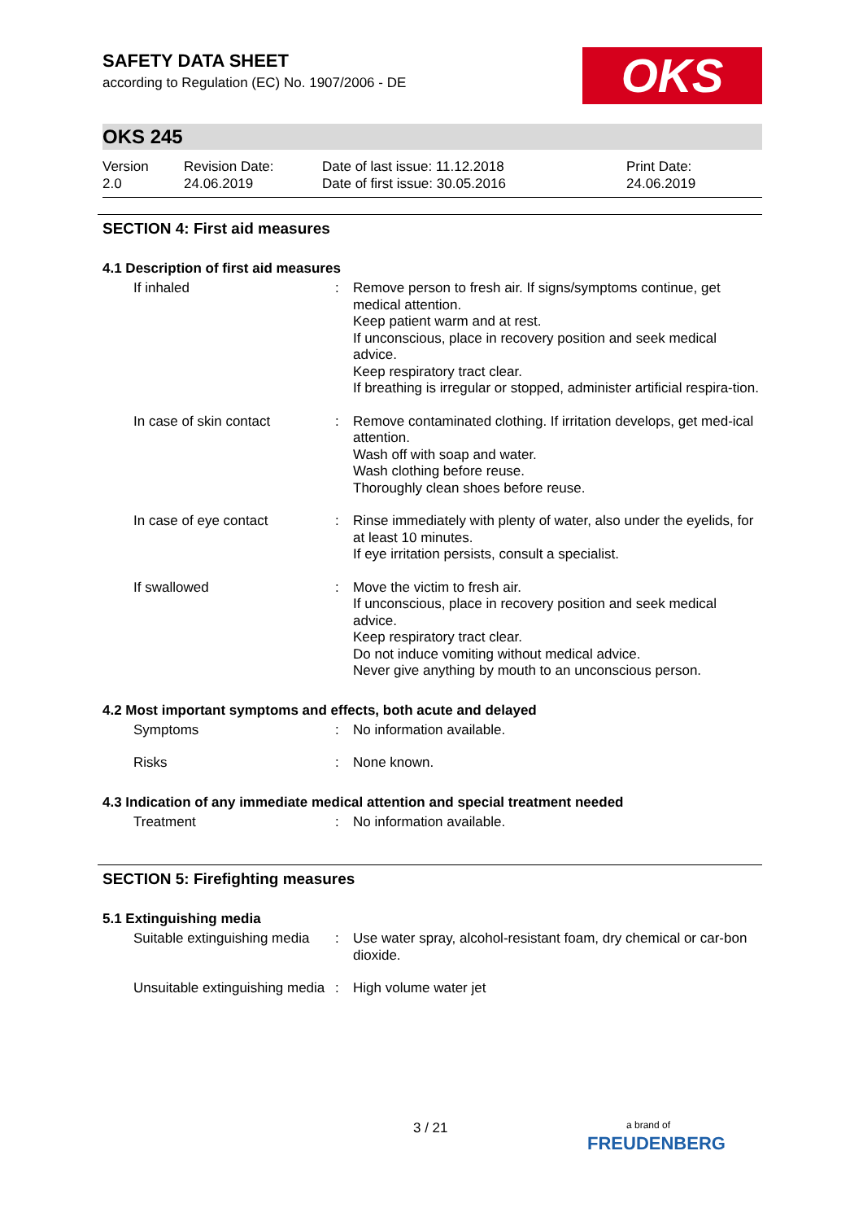OKS
SAFETY DATA SHEET
according to Regulation (EC) No. 1907/2006 - DE
OKS 245
Version
2.0
Revision Date:
24.06.2019
Date of last issue: 11.12.2018
Date of first issue: 30.05.2016
Print Date:
24.06.2019
SECTION 4: First aid measures
4.1 Description of first aid measures
If inhaled : Remove person to fresh air. If signs/symptoms continue, get medical attention.
Keep patient warm and at rest.
If unconscious, place in recovery position and seek medical advice.
Keep respiratory tract clear.
If breathing is irregular or stopped, administer artificial respira-tion.
In case of skin contact : Remove contaminated clothing. If irritation develops, get med-ical attention.
Wash off with soap and water.
Wash clothing before reuse.
Thoroughly clean shoes before reuse.
In case of eye contact : Rinse immediately with plenty of water, also under the eyelids, for at least 10 minutes.
If eye irritation persists, consult a specialist.
If swallowed : Move the victim to fresh air.
If unconscious, place in recovery position and seek medical advice.
Keep respiratory tract clear.
Do not induce vomiting without medical advice.
Never give anything by mouth to an unconscious person.
4.2 Most important symptoms and effects, both acute and delayed
Symptoms : No information available.
Risks : None known.
4.3 Indication of any immediate medical attention and special treatment needed
Treatment : No information available.
SECTION 5: Firefighting measures
5.1 Extinguishing media
Suitable extinguishing media
: Use water spray, alcohol-resistant foam, dry chemical or car-bon dioxide.
Unsuitable extinguishing media
: High volume water jet
3 / 21
a brand of
FREUDENBERG